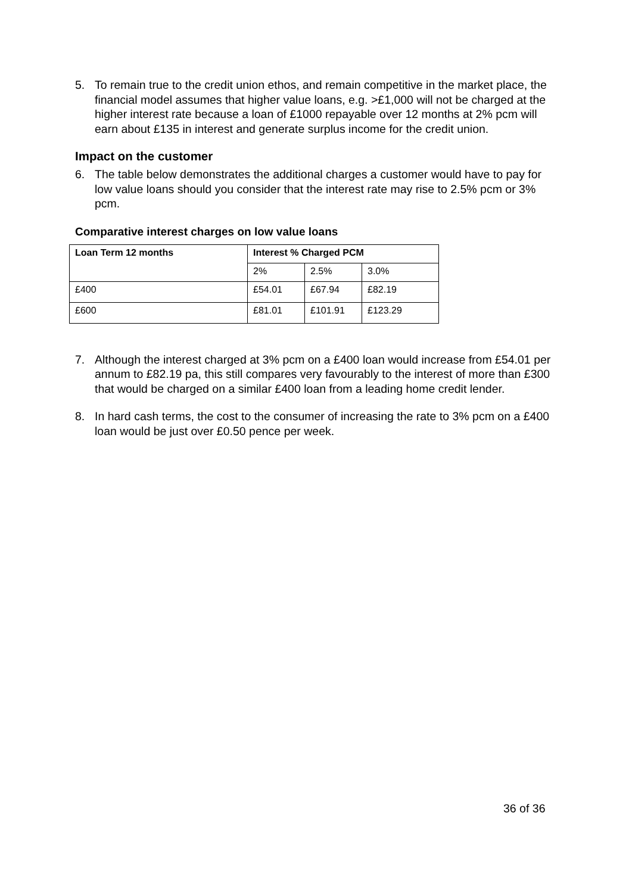5. To remain true to the credit union ethos, and remain competitive in the market place, the financial model assumes that higher value loans, e.g. >£1,000 will not be charged at the higher interest rate because a loan of £1000 repayable over 12 months at 2% pcm will earn about £135 in interest and generate surplus income for the credit union.
Impact on the customer
6. The table below demonstrates the additional charges a customer would have to pay for low value loans should you consider that the interest rate may rise to 2.5% pcm or 3% pcm.
Comparative interest charges on low value loans
| Loan Term 12 months | Interest % Charged PCM | | |
| --- | --- | --- | --- |
| | 2% | 2.5% | 3.0% |
| £400 | £54.01 | £67.94 | £82.19 |
| £600 | £81.01 | £101.91 | £123.29 |
7. Although the interest charged at 3% pcm on a £400 loan would increase from £54.01 per annum to £82.19 pa, this still compares very favourably to the interest of more than £300 that would be charged on a similar £400 loan from a leading home credit lender.
8. In hard cash terms, the cost to the consumer of increasing the rate to 3% pcm on a £400 loan would be just over £0.50 pence per week.
36 of 36